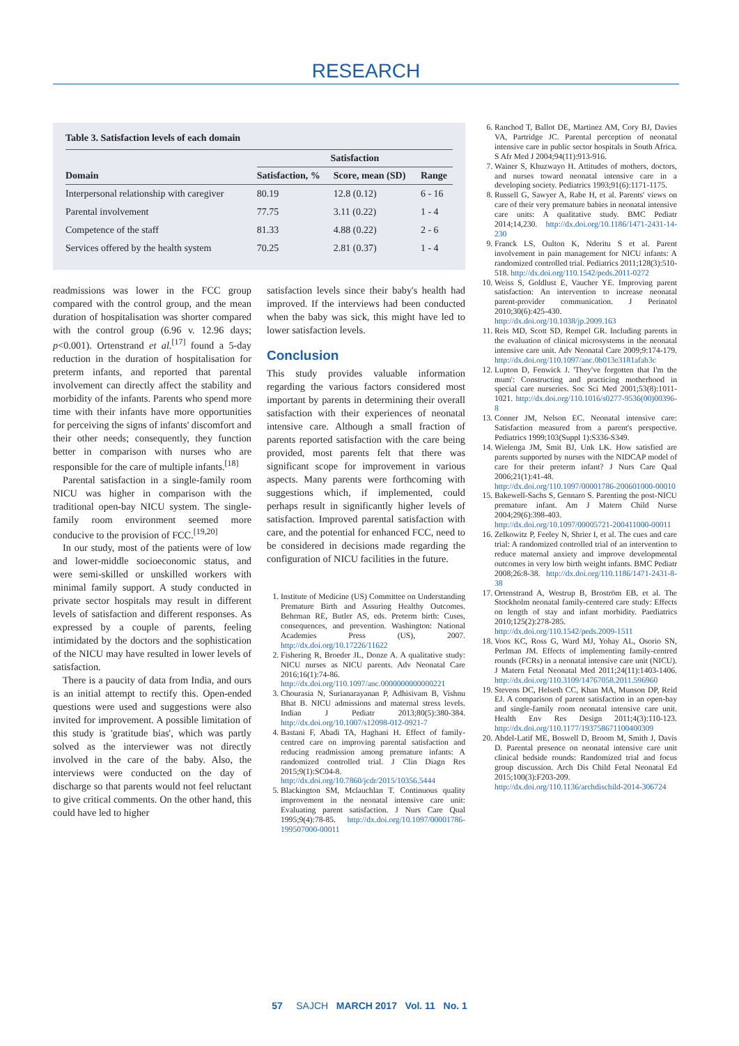RESEARCH
Table 3. Satisfaction levels of each domain
| | Satisfaction | | |
| --- | --- | --- | --- |
| Domain | Satisfaction, % | Score, mean (SD) | Range |
| Interpersonal relationship with caregiver | 80.19 | 12.8 (0.12) | 6 - 16 |
| Parental involvement | 77.75 | 3.11 (0.22) | 1 - 4 |
| Competence of the staff | 81.33 | 4.88 (0.22) | 2 - 6 |
| Services offered by the health system | 70.25 | 2.81 (0.37) | 1 - 4 |
readmissions was lower in the FCC group compared with the control group, and the mean duration of hospitalisation was shorter compared with the control group (6.96 v. 12.96 days; p<0.001). Ortenstrand et al.<sup>[17]</sup> found a 5-day reduction in the duration of hospitalisation for preterm infants, and reported that parental involvement can directly affect the stability and morbidity of the infants. Parents who spend more time with their infants have more opportunities for perceiving the signs of infants' discomfort and their other needs; consequently, they function better in comparison with nurses who are responsible for the care of multiple infants.<sup>[18]</sup>
Parental satisfaction in a single-family room NICU was higher in comparison with the traditional open-bay NICU system. The single-family room environment seemed more conducive to the provision of FCC.<sup>[19,20]</sup>
In our study, most of the patients were of low and lower-middle socioeconomic status, and were semi-skilled or unskilled workers with minimal family support. A study conducted in private sector hospitals may result in different levels of satisfaction and different responses. As expressed by a couple of parents, feeling intimidated by the doctors and the sophistication of the NICU may have resulted in lower levels of satisfaction.
There is a paucity of data from India, and ours is an initial attempt to rectify this. Open-ended questions were used and suggestions were also invited for improvement. A possible limitation of this study is 'gratitude bias', which was partly solved as the interviewer was not directly involved in the care of the baby. Also, the interviews were conducted on the day of discharge so that parents would not feel reluctant to give critical comments. On the other hand, this could have led to higher
satisfaction levels since their baby's health had improved. If the interviews had been conducted when the baby was sick, this might have led to lower satisfaction levels.
Conclusion
This study provides valuable information regarding the various factors considered most important by parents in determining their overall satisfaction with their experiences of neonatal intensive care. Although a small fraction of parents reported satisfaction with the care being provided, most parents felt that there was significant scope for improvement in various aspects. Many parents were forthcoming with suggestions which, if implemented, could perhaps result in significantly higher levels of satisfaction. Improved parental satisfaction with care, and the potential for enhanced FCC, need to be considered in decisions made regarding the configuration of NICU facilities in the future.
1. Institute of Medicine (US) Committee on Understanding Premature Birth and Assuring Healthy Outcomes. Behrman RE, Butler AS, eds. Preterm birth: Cuses, consequences, and prevention. Washington: National Academies Press (US), 2007. http://dx.doi.org/10.17226/11622
2. Fishering R, Broeder JL, Donze A. A qualitative study: NICU nurses as NICU parents. Adv Neonatal Care 2016;16(1):74-86. http://dx.doi.org/110.1097/anc.0000000000000221
3. Chourasia N, Surianarayanan P, Adhisivam B, Vishnu Bhat B. NICU admissions and maternal stress levels. Indian J Pediatr 2013;80(5):380-384. http://dx.doi.org/10.1007/s12098-012-0921-7
4. Bastani F, Abadi TA, Haghani H. Effect of family-centred care on improving parental satisfaction and reducing readmission among premature infants: A randomized controlled trial. J Clin Diagn Res 2015;9(1):SC04-8. http://dx.doi.org/10.7860/jcdr/2015/10356.5444
5. Blackington SM, Mclauchlan T. Continuous quality improvement in the neonatal intensive care unit: Evaluating parent satisfaction. J Nurs Care Qual 1995;9(4):78-85. http://dx.doi.org/10.1097/00001786-199507000-00011
6. Ranchod T, Ballot DE, Martinez AM, Cory BJ, Davies VA, Partridge JC. Parental perception of neonatal intensive care in public sector hospitals in South Africa. S Afr Med J 2004;94(11):913-916.
7. Wainer S, Khuzwayo H. Attitudes of mothers, doctors, and nurses toward neonatal intensive care in a developing society. Pediatrics 1993;91(6):1171-1175.
8. Russell G, Sawyer A, Rabe H, et al. Parents' views on care of their very premature babies in neonatal intensive care units: A qualitative study. BMC Pediatr 2014;14,230. http://dx.doi.org/10.1186/1471-2431-14-230
9. Franck LS, Oulton K, Nderitu S et al. Parent involvement in pain management for NICU infants: A randomized controlled trial. Pediatrics 2011;128(3):510-518. http://dx.doi.org/110.1542/peds.2011-0272
10. Weiss S, Goldlust E, Vaucher YE. Improving parent satisfaction: An intervention to increase neonatal parent-provider communication. J Perinatol 2010;30(6):425-430. http://dx.doi.org/10.1038/jp.2009.163
11. Reis MD, Scott SD, Rempel GR. Including parents in the evaluation of clinical microsystems in the neonatal intensive care unit. Adv Neonatal Care 2009;9:174-179. http://dx.doi.org/110.1097/anc.0b013e3181afab3c
12. Lupton D, Fenwick J. 'They've forgotten that I'm the mum': Constructing and practicing motherhood in special care nurseries. Soc Sci Med 2001;53(8):1011-1021. http://dx.doi.org/110.1016/s0277-9536(00)00396-8
13. Conner JM, Nelson EC. Neonatal intensive care: Satisfaction measured from a parent's perspective. Pediatrics 1999;103(Suppl 1):S336-S349.
14. Wielenga JM, Smit BJ, Unk LK. How satisfied are parents supported by nurses with the NIDCAP model of care for their preterm infant? J Nurs Care Qual 2006;21(1):41-48. http://dx.doi.org/110.1097/00001786-200601000-00010
15. Bakewell-Sachs S, Gennaro S. Parenting the post-NICU premature infant. Am J Matern Child Nurse 2004;29(6):398-403. http://dx.doi.org/10.1097/00005721-200411000-00011
16. Zelkowitz P, Feeley N, Shrier I, et al. The cues and care trial: A randomized controlled trial of an intervention to reduce maternal anxiety and improve developmental outcomes in very low birth weight infants. BMC Pediatr 2008;26:8-38. http://dx.doi.org/110.1186/1471-2431-8-38
17. Ortenstrand A, Westrup B, Broström EB, et al. The Stockholm neonatal family-centered care study: Effects on length of stay and infant morbidity. Paediatrics 2010;125(2):278-285. http://dx.doi.org/110.1542/peds.2009-1511
18. Voos KC, Ross G, Ward MJ, Yohay AL, Osorio SN, Perlman JM. Effects of implementing family-centred rounds (FCRs) in a neonatal intensive care unit (NICU). J Matern Fetal Neonatal Med 2011;24(11):1403-1406. http://dx.doi.org/110.3109/14767058.2011.596960
19. Stevens DC, Helseth CC, Khan MA, Munson DP, Reid EJ. A comparison of parent satisfaction in an open-bay and single-family room neonatal intensive care unit. Health Env Res Design 2011;4(3):110-123. http://dx.doi.org/110.1177/193758671100400309
20. Abdel-Latif ME, Boswell D, Broom M, Smith J, Davis D. Parental presence on neonatal intensive care unit clinical bedside rounds: Randomized trial and focus group discussion. Arch Dis Child Fetal Neonatal Ed 2015;100(3):F203-209. http://dx.doi.org/110.1136/archdischild-2014-306724
57 SAJCH MARCH 2017 Vol. 11 No. 1